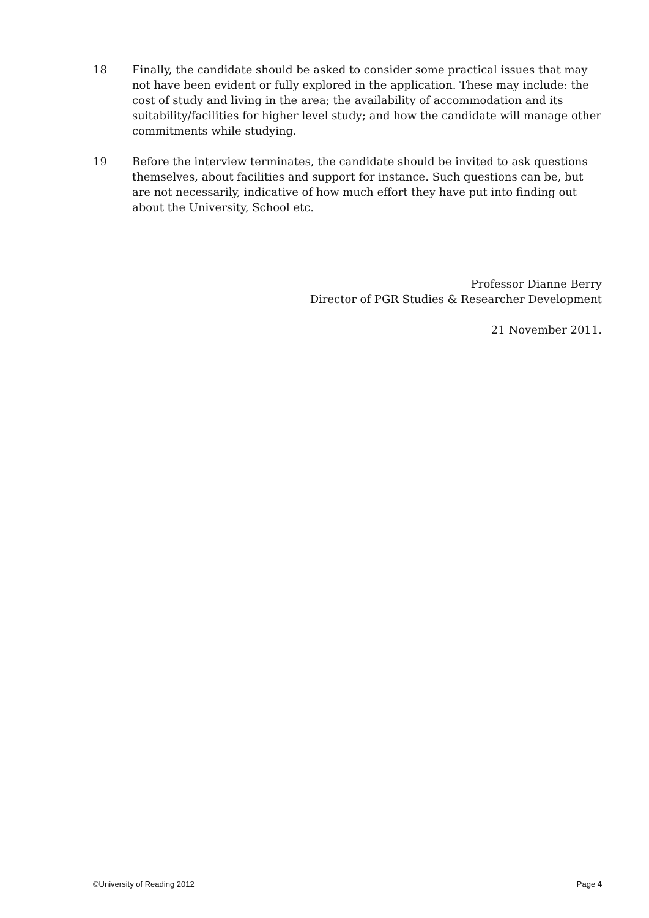18 Finally, the candidate should be asked to consider some practical issues that may not have been evident or fully explored in the application. These may include: the cost of study and living in the area; the availability of accommodation and its suitability/facilities for higher level study; and how the candidate will manage other commitments while studying.
19 Before the interview terminates, the candidate should be invited to ask questions themselves, about facilities and support for instance. Such questions can be, but are not necessarily, indicative of how much effort they have put into finding out about the University, School etc.
Professor Dianne Berry
Director of PGR Studies & Researcher Development
21 November 2011.
©University of Reading 2012 Page 4